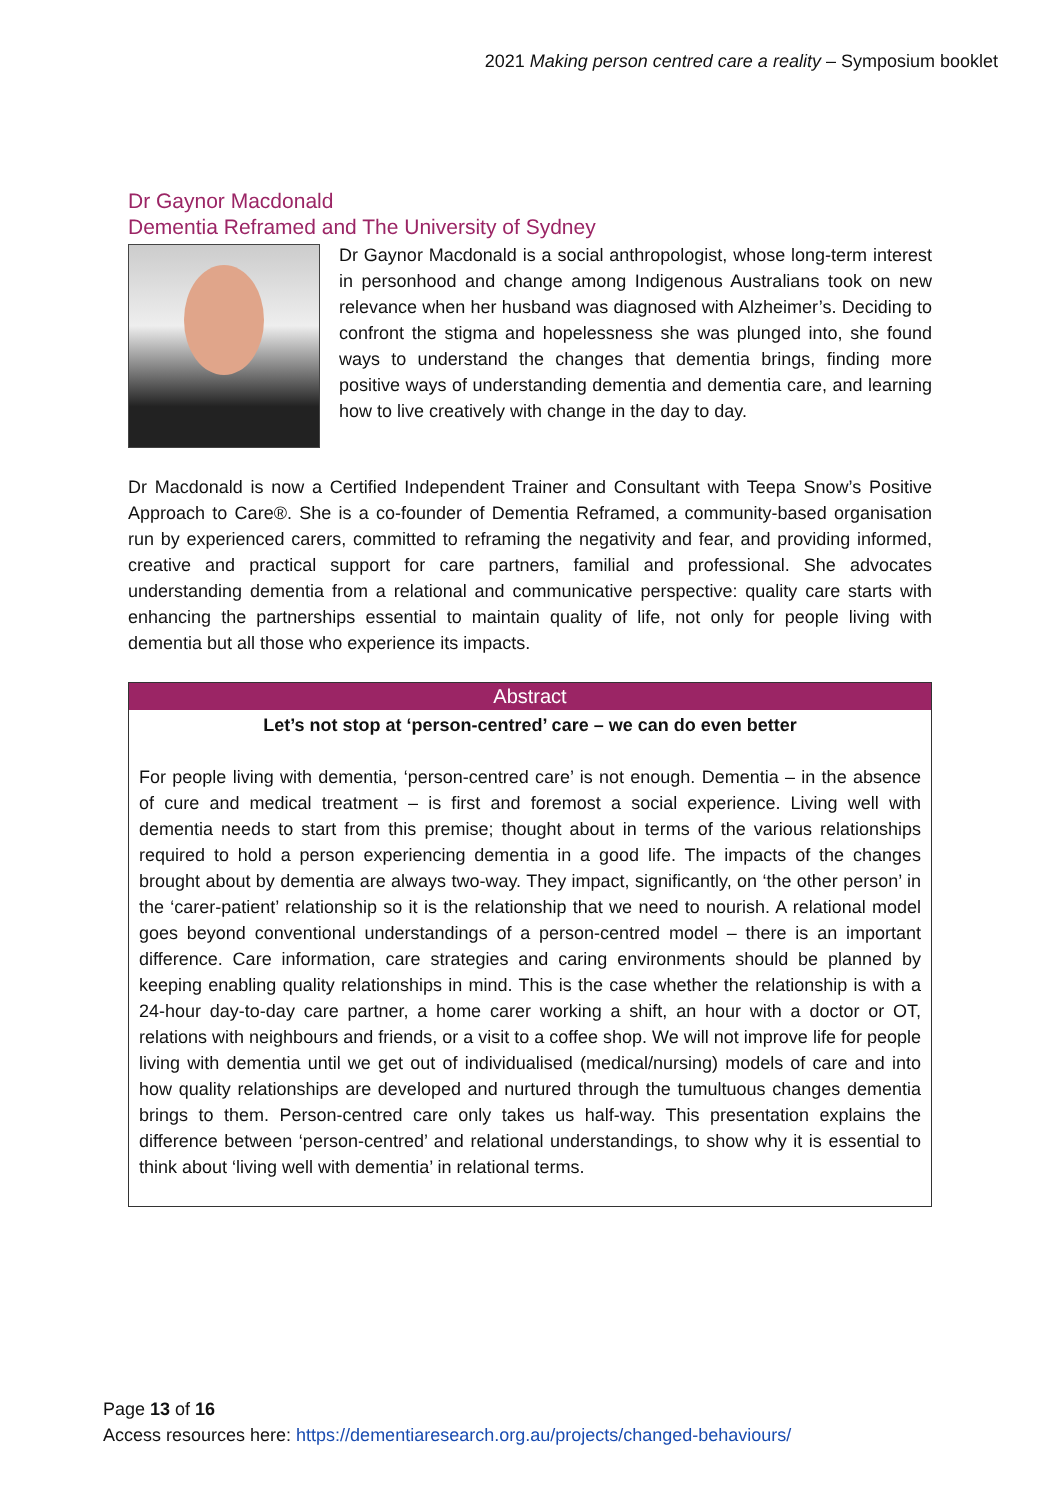2021 Making person centred care a reality – Symposium booklet
Dr Gaynor Macdonald
Dementia Reframed and The University of Sydney
Dr Gaynor Macdonald is a social anthropologist, whose long-term interest in personhood and change among Indigenous Australians took on new relevance when her husband was diagnosed with Alzheimer’s. Deciding to confront the stigma and hopelessness she was plunged into, she found ways to understand the changes that dementia brings, finding more positive ways of understanding dementia and dementia care, and learning how to live creatively with change in the day to day.
Dr Macdonald is now a Certified Independent Trainer and Consultant with Teepa Snow’s Positive Approach to Care®. She is a co-founder of Dementia Reframed, a community-based organisation run by experienced carers, committed to reframing the negativity and fear, and providing informed, creative and practical support for care partners, familial and professional. She advocates understanding dementia from a relational and communicative perspective: quality care starts with enhancing the partnerships essential to maintain quality of life, not only for people living with dementia but all those who experience its impacts.
Abstract
Let’s not stop at ‘person-centred’ care – we can do even better
For people living with dementia, ‘person-centred care’ is not enough. Dementia – in the absence of cure and medical treatment – is first and foremost a social experience. Living well with dementia needs to start from this premise; thought about in terms of the various relationships required to hold a person experiencing dementia in a good life. The impacts of the changes brought about by dementia are always two-way. They impact, significantly, on ‘the other person’ in the ‘carer-patient’ relationship so it is the relationship that we need to nourish. A relational model goes beyond conventional understandings of a person-centred model – there is an important difference. Care information, care strategies and caring environments should be planned by keeping enabling quality relationships in mind. This is the case whether the relationship is with a 24-hour day-to-day care partner, a home carer working a shift, an hour with a doctor or OT, relations with neighbours and friends, or a visit to a coffee shop. We will not improve life for people living with dementia until we get out of individualised (medical/nursing) models of care and into how quality relationships are developed and nurtured through the tumultuous changes dementia brings to them. Person-centred care only takes us half-way. This presentation explains the difference between ‘person-centred’ and relational understandings, to show why it is essential to think about ‘living well with dementia’ in relational terms.
Page 13 of 16
Access resources here: https://dementiaresearch.org.au/projects/changed-behaviours/